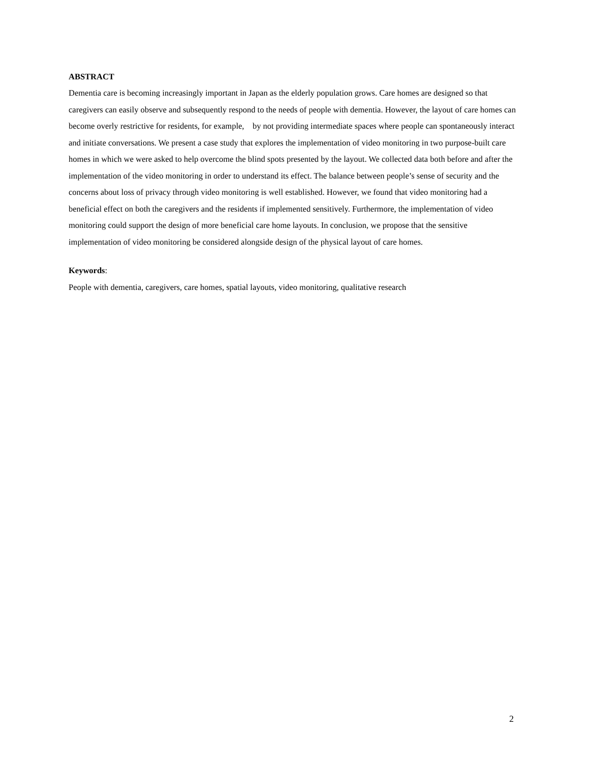ABSTRACT
Dementia care is becoming increasingly important in Japan as the elderly population grows. Care homes are designed so that caregivers can easily observe and subsequently respond to the needs of people with dementia. However, the layout of care homes can become overly restrictive for residents, for example, by not providing intermediate spaces where people can spontaneously interact and initiate conversations. We present a case study that explores the implementation of video monitoring in two purpose-built care homes in which we were asked to help overcome the blind spots presented by the layout. We collected data both before and after the implementation of the video monitoring in order to understand its effect. The balance between people’s sense of security and the concerns about loss of privacy through video monitoring is well established. However, we found that video monitoring had a beneficial effect on both the caregivers and the residents if implemented sensitively. Furthermore, the implementation of video monitoring could support the design of more beneficial care home layouts. In conclusion, we propose that the sensitive implementation of video monitoring be considered alongside design of the physical layout of care homes.
Keywords:
People with dementia, caregivers, care homes, spatial layouts, video monitoring, qualitative research
2